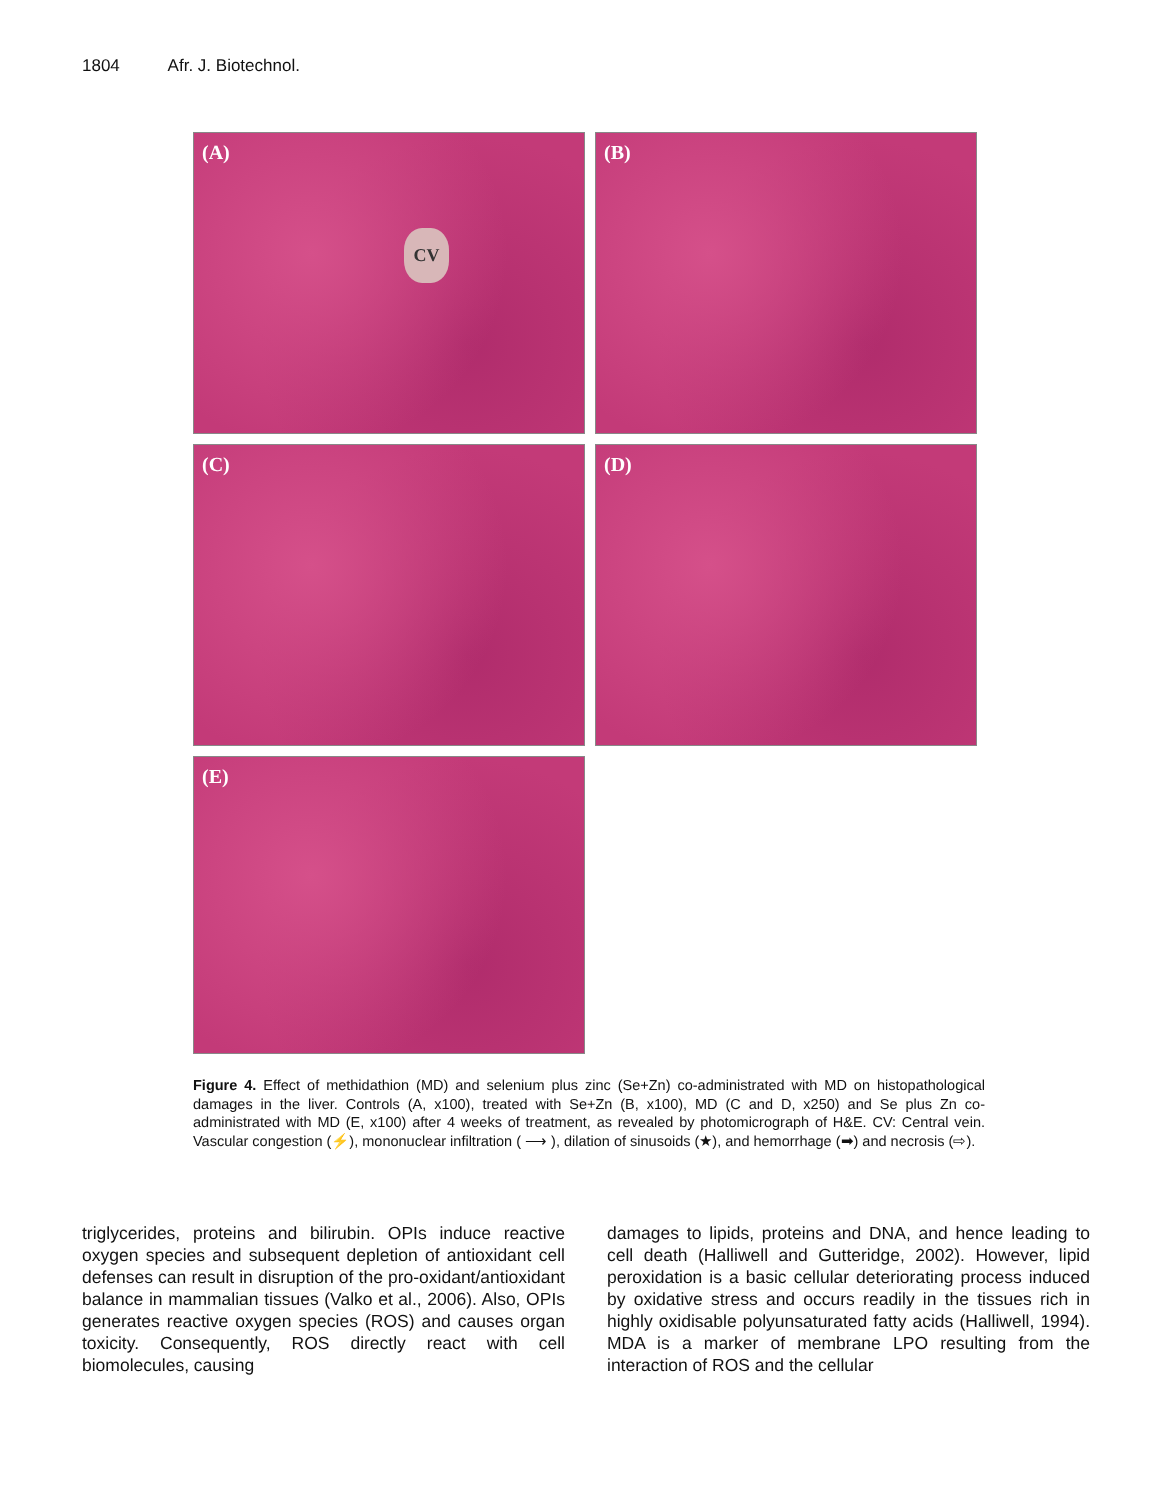1804 Afr. J. Biotechnol.
(A)
CV
(B)
(C)
(D)
(E)
Figure 4. Effect of methidathion (MD) and selenium plus zinc (Se+Zn) co-administrated with MD on histopathological damages in the liver. Controls (A, x100), treated with Se+Zn (B, x100), MD (C and D, x250) and Se plus Zn co-administrated with MD (E, x100) after 4 weeks of treatment, as revealed by photomicrograph of H&E. CV: Central vein. Vascular congestion (⚡), mononuclear infiltration ( ⟶ ), dilation of sinusoids (★), and hemorrhage (➡) and necrosis (⇨).
triglycerides, proteins and bilirubin. OPIs induce reactive oxygen species and subsequent depletion of antioxidant cell defenses can result in disruption of the pro-oxidant/antioxidant balance in mammalian tissues (Valko et al., 2006). Also, OPIs generates reactive oxygen species (ROS) and causes organ toxicity. Consequently, ROS directly react with cell biomolecules, causing
damages to lipids, proteins and DNA, and hence leading to cell death (Halliwell and Gutteridge, 2002). However, lipid peroxidation is a basic cellular deteriorating process induced by oxidative stress and occurs readily in the tissues rich in highly oxidisable polyunsaturated fatty acids (Halliwell, 1994). MDA is a marker of membrane LPO resulting from the interaction of ROS and the cellular